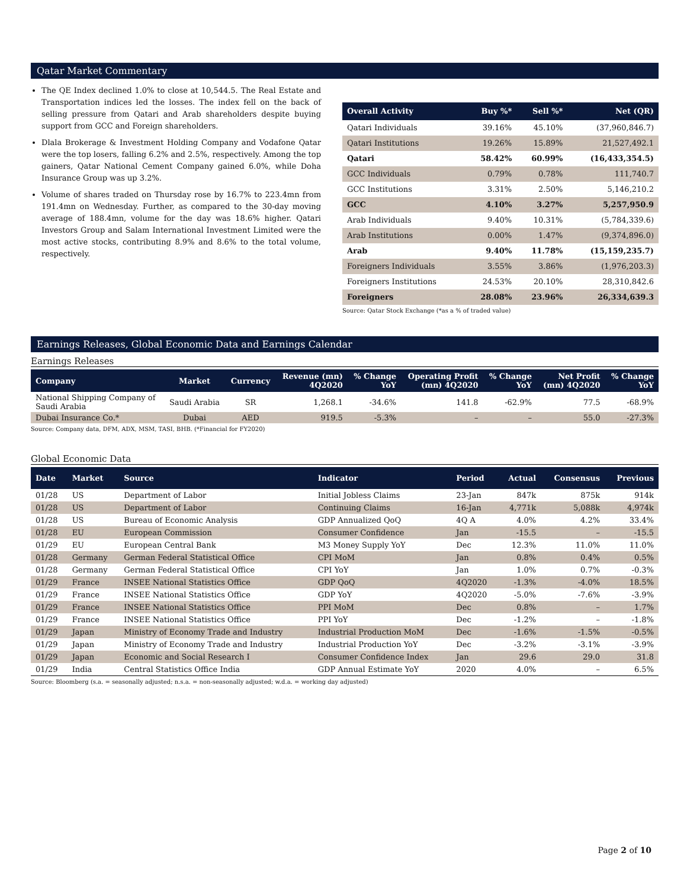Qatar Market Commentary
The QE Index declined 1.0% to close at 10,544.5. The Real Estate and Transportation indices led the losses. The index fell on the back of selling pressure from Qatari and Arab shareholders despite buying support from GCC and Foreign shareholders.
Dlala Brokerage & Investment Holding Company and Vodafone Qatar were the top losers, falling 6.2% and 2.5%, respectively. Among the top gainers, Qatar National Cement Company gained 6.0%, while Doha Insurance Group was up 3.2%.
Volume of shares traded on Thursday rose by 16.7% to 223.4mn from 191.4mn on Wednesday. Further, as compared to the 30-day moving average of 188.4mn, volume for the day was 18.6% higher. Qatari Investors Group and Salam International Investment Limited were the most active stocks, contributing 8.9% and 8.6% to the total volume, respectively.
| Overall Activity | Buy %* | Sell %* | Net (QR) |
| --- | --- | --- | --- |
| Qatari Individuals | 39.16% | 45.10% | (37,960,846.7) |
| Qatari Institutions | 19.26% | 15.89% | 21,527,492.1 |
| Qatari | 58.42% | 60.99% | (16,433,354.5) |
| GCC Individuals | 0.79% | 0.78% | 111,740.7 |
| GCC Institutions | 3.31% | 2.50% | 5,146,210.2 |
| GCC | 4.10% | 3.27% | 5,257,950.9 |
| Arab Individuals | 9.40% | 10.31% | (5,784,339.6) |
| Arab Institutions | 0.00% | 1.47% | (9,374,896.0) |
| Arab | 9.40% | 11.78% | (15,159,235.7) |
| Foreigners Individuals | 3.55% | 3.86% | (1,976,203.3) |
| Foreigners Institutions | 24.53% | 20.10% | 28,310,842.6 |
| Foreigners | 28.08% | 23.96% | 26,334,639.3 |
Source: Qatar Stock Exchange (*as a % of traded value)
Earnings Releases, Global Economic Data and Earnings Calendar
Earnings Releases
| Company | Market | Currency | Revenue (mn) 4Q2020 | % Change YoY | Operating Profit (mn) 4Q2020 | % Change YoY | Net Profit (mn) 4Q2020 | % Change YoY |
| --- | --- | --- | --- | --- | --- | --- | --- | --- |
| National Shipping Company of Saudi Arabia | Saudi Arabia | SR | 1,268.1 | -34.6% | 141.8 | -62.9% | 77.5 | -68.9% |
| Dubai Insurance Co.* | Dubai | AED | 919.5 | -5.3% | – | – | 55.0 | -27.3% |
Source: Company data, DFM, ADX, MSM, TASI, BHB. (*Financial for FY2020)
Global Economic Data
| Date | Market | Source | Indicator | Period | Actual | Consensus | Previous |
| --- | --- | --- | --- | --- | --- | --- | --- |
| 01/28 | US | Department of Labor | Initial Jobless Claims | 23-Jan | 847k | 875k | 914k |
| 01/28 | US | Department of Labor | Continuing Claims | 16-Jan | 4,771k | 5,088k | 4,974k |
| 01/28 | US | Bureau of Economic Analysis | GDP Annualized QoQ | 4Q A | 4.0% | 4.2% | 33.4% |
| 01/28 | EU | European Commission | Consumer Confidence | Jan | -15.5 | – | -15.5 |
| 01/29 | EU | European Central Bank | M3 Money Supply YoY | Dec | 12.3% | 11.0% | 11.0% |
| 01/28 | Germany | German Federal Statistical Office | CPI MoM | Jan | 0.8% | 0.4% | 0.5% |
| 01/28 | Germany | German Federal Statistical Office | CPI YoY | Jan | 1.0% | 0.7% | -0.3% |
| 01/29 | France | INSEE National Statistics Office | GDP QoQ | 4Q2020 | -1.3% | -4.0% | 18.5% |
| 01/29 | France | INSEE National Statistics Office | GDP YoY | 4Q2020 | -5.0% | -7.6% | -3.9% |
| 01/29 | France | INSEE National Statistics Office | PPI MoM | Dec | 0.8% | – | 1.7% |
| 01/29 | France | INSEE National Statistics Office | PPI YoY | Dec | -1.2% | – | -1.8% |
| 01/29 | Japan | Ministry of Economy Trade and Industry | Industrial Production MoM | Dec | -1.6% | -1.5% | -0.5% |
| 01/29 | Japan | Ministry of Economy Trade and Industry | Industrial Production YoY | Dec | -3.2% | -3.1% | -3.9% |
| 01/29 | Japan | Economic and Social Research I | Consumer Confidence Index | Jan | 29.6 | 29.0 | 31.8 |
| 01/29 | India | Central Statistics Office India | GDP Annual Estimate YoY | 2020 | 4.0% | – | 6.5% |
Source: Bloomberg (s.a. = seasonally adjusted; n.s.a. = non-seasonally adjusted; w.d.a. = working day adjusted)
Page 2 of 10